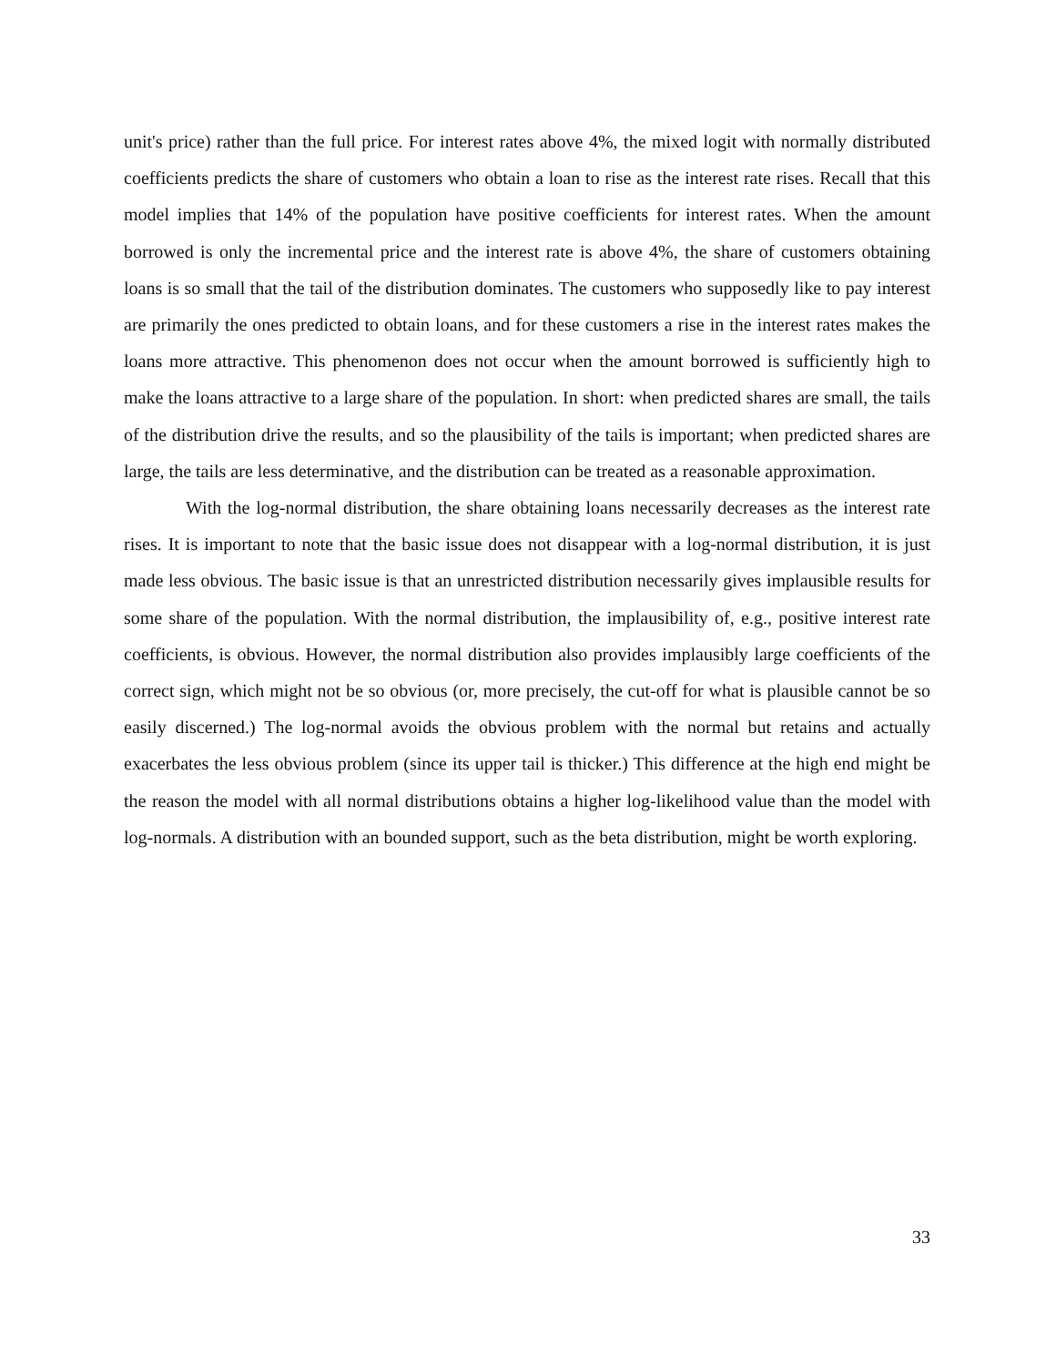unit's price) rather than the full price. For interest rates above 4%, the mixed logit with normally distributed coefficients predicts the share of customers who obtain a loan to rise as the interest rate rises. Recall that this model implies that 14% of the population have positive coefficients for interest rates. When the amount borrowed is only the incremental price and the interest rate is above 4%, the share of customers obtaining loans is so small that the tail of the distribution dominates. The customers who supposedly like to pay interest are primarily the ones predicted to obtain loans, and for these customers a rise in the interest rates makes the loans more attractive. This phenomenon does not occur when the amount borrowed is sufficiently high to make the loans attractive to a large share of the population. In short: when predicted shares are small, the tails of the distribution drive the results, and so the plausibility of the tails is important; when predicted shares are large, the tails are less determinative, and the distribution can be treated as a reasonable approximation.
With the log-normal distribution, the share obtaining loans necessarily decreases as the interest rate rises. It is important to note that the basic issue does not disappear with a log-normal distribution, it is just made less obvious. The basic issue is that an unrestricted distribution necessarily gives implausible results for some share of the population. With the normal distribution, the implausibility of, e.g., positive interest rate coefficients, is obvious. However, the normal distribution also provides implausibly large coefficients of the correct sign, which might not be so obvious (or, more precisely, the cut-off for what is plausible cannot be so easily discerned.) The log-normal avoids the obvious problem with the normal but retains and actually exacerbates the less obvious problem (since its upper tail is thicker.) This difference at the high end might be the reason the model with all normal distributions obtains a higher log-likelihood value than the model with log-normals. A distribution with an bounded support, such as the beta distribution, might be worth exploring.
33